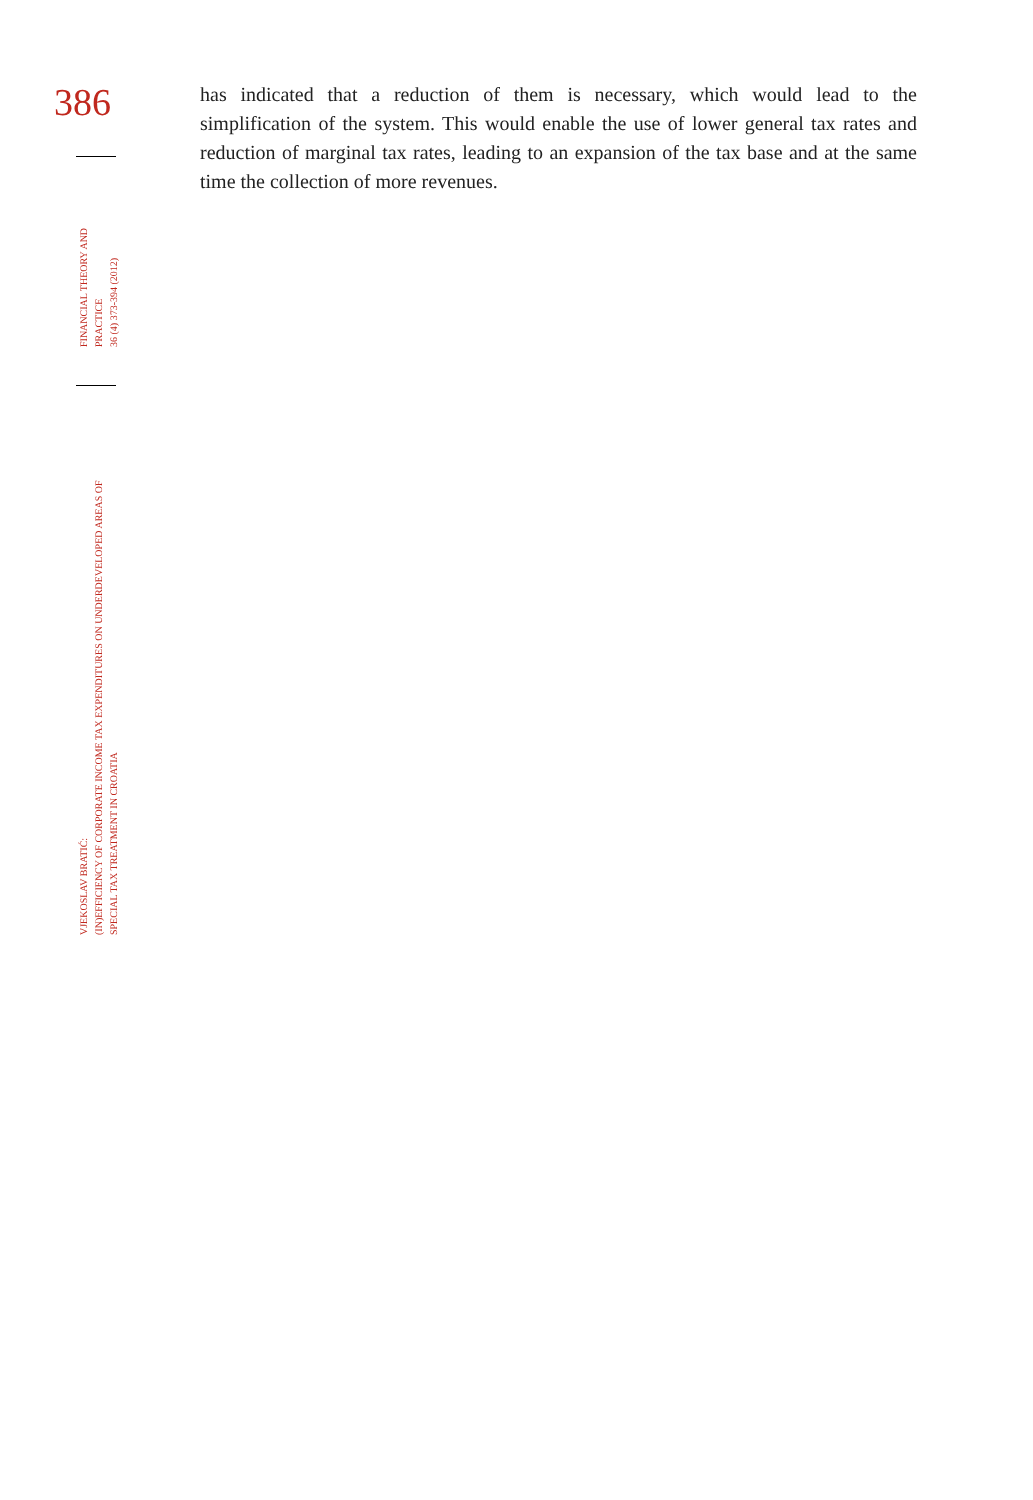386
FINANCIAL THEORY AND
PRACTICE
36 (4) 373-394 (2012)
VJEKOSLAV BRATIĆ:
(IN)EFFICIENCY OF CORPORATE INCOME TAX EXPENDITURES ON UNDERDEVELOPED AREAS OF
SPECIAL TAX TREATMENT IN CROATIA
has indicated that a reduction of them is necessary, which would lead to the simplification of the system. This would enable the use of lower general tax rates and reduction of marginal tax rates, leading to an expansion of the tax base and at the same time the collection of more revenues.